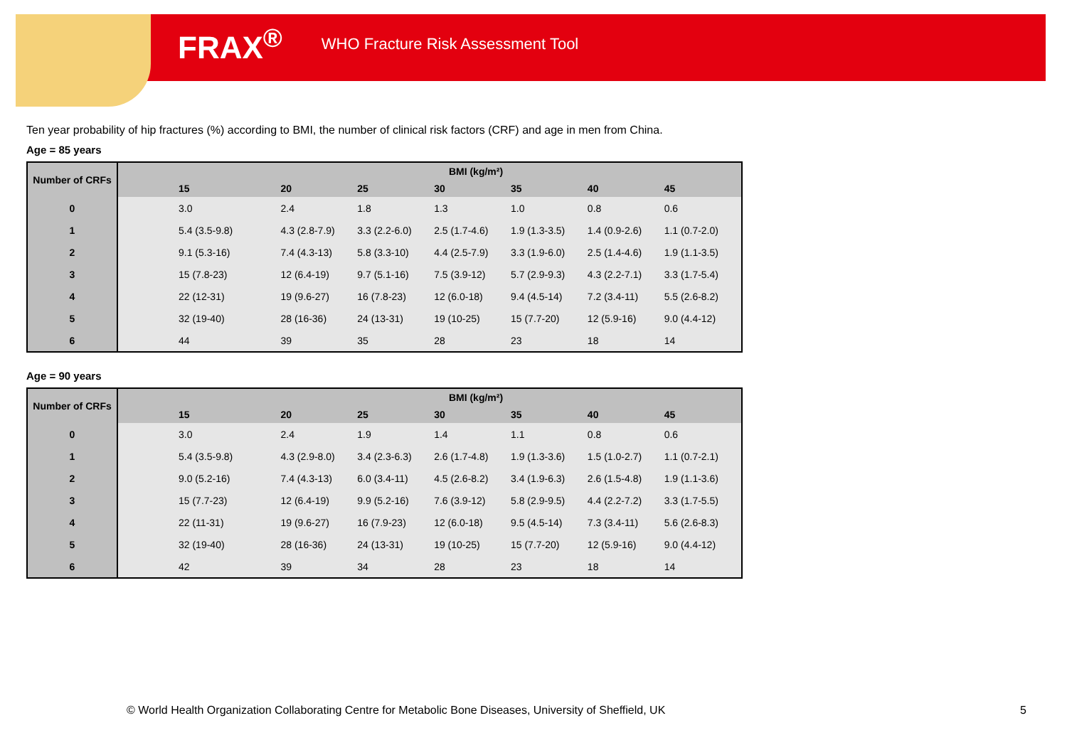FRAX<sup>®</sup> WHO Fracture Risk Assessment Tool
Ten year probability of hip fractures (%) according to BMI, the number of clinical risk factors (CRF) and age in men from China.
Age = 85 years
| Number of CRFs | BMI (kg/m²) | | | | | | |
| --- | --- | --- | --- | --- | --- | --- | --- |
| | 15 | 20 | 25 | 30 | 35 | 40 | 45 |
| 0 | 3.0 | 2.4 | 1.8 | 1.3 | 1.0 | 0.8 | 0.6 |
| 1 | 5.4 (3.5-9.8) | 4.3 (2.8-7.9) | 3.3 (2.2-6.0) | 2.5 (1.7-4.6) | 1.9 (1.3-3.5) | 1.4 (0.9-2.6) | 1.1 (0.7-2.0) |
| 2 | 9.1 (5.3-16) | 7.4 (4.3-13) | 5.8 (3.3-10) | 4.4 (2.5-7.9) | 3.3 (1.9-6.0) | 2.5 (1.4-4.6) | 1.9 (1.1-3.5) |
| 3 | 15 (7.8-23) | 12 (6.4-19) | 9.7 (5.1-16) | 7.5 (3.9-12) | 5.7 (2.9-9.3) | 4.3 (2.2-7.1) | 3.3 (1.7-5.4) |
| 4 | 22 (12-31) | 19 (9.6-27) | 16 (7.8-23) | 12 (6.0-18) | 9.4 (4.5-14) | 7.2 (3.4-11) | 5.5 (2.6-8.2) |
| 5 | 32 (19-40) | 28 (16-36) | 24 (13-31) | 19 (10-25) | 15 (7.7-20) | 12 (5.9-16) | 9.0 (4.4-12) |
| 6 | 44 | 39 | 35 | 28 | 23 | 18 | 14 |
Age = 90 years
| Number of CRFs | BMI (kg/m²) | | | | | | |
| --- | --- | --- | --- | --- | --- | --- | --- |
| | 15 | 20 | 25 | 30 | 35 | 40 | 45 |
| 0 | 3.0 | 2.4 | 1.9 | 1.4 | 1.1 | 0.8 | 0.6 |
| 1 | 5.4 (3.5-9.8) | 4.3 (2.9-8.0) | 3.4 (2.3-6.3) | 2.6 (1.7-4.8) | 1.9 (1.3-3.6) | 1.5 (1.0-2.7) | 1.1 (0.7-2.1) |
| 2 | 9.0 (5.2-16) | 7.4 (4.3-13) | 6.0 (3.4-11) | 4.5 (2.6-8.2) | 3.4 (1.9-6.3) | 2.6 (1.5-4.8) | 1.9 (1.1-3.6) |
| 3 | 15 (7.7-23) | 12 (6.4-19) | 9.9 (5.2-16) | 7.6 (3.9-12) | 5.8 (2.9-9.5) | 4.4 (2.2-7.2) | 3.3 (1.7-5.5) |
| 4 | 22 (11-31) | 19 (9.6-27) | 16 (7.9-23) | 12 (6.0-18) | 9.5 (4.5-14) | 7.3 (3.4-11) | 5.6 (2.6-8.3) |
| 5 | 32 (19-40) | 28 (16-36) | 24 (13-31) | 19 (10-25) | 15 (7.7-20) | 12 (5.9-16) | 9.0 (4.4-12) |
| 6 | 42 | 39 | 34 | 28 | 23 | 18 | 14 |
© World Health Organization Collaborating Centre for Metabolic Bone Diseases, University of Sheffield, UK
5